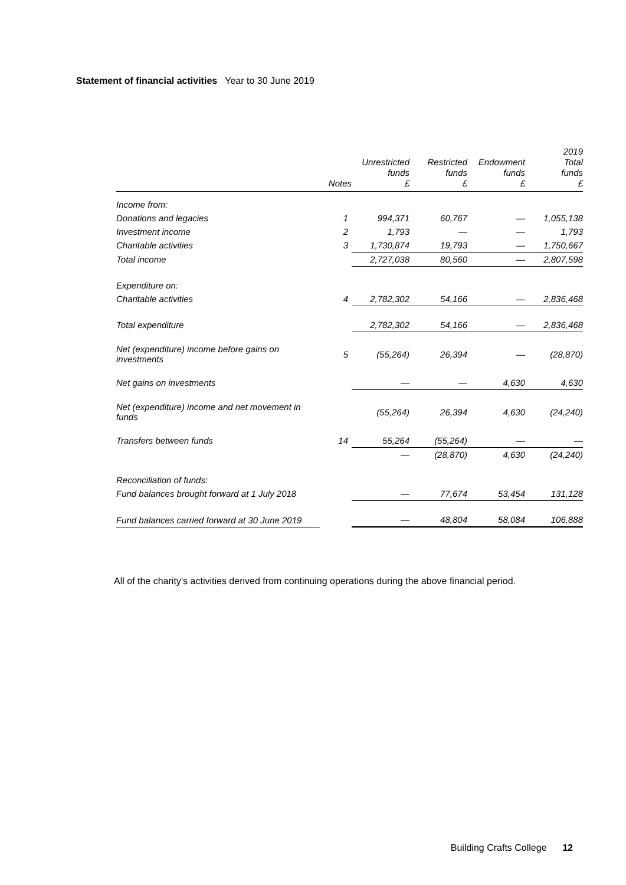Statement of financial activities Year to 30 June 2019
| | Notes | Unrestricted funds £ | Restricted funds £ | Endowment funds £ | 2019 Total funds £ |
| --- | --- | --- | --- | --- | --- |
| Income from: | | | | | |
| Donations and legacies | 1 | 994,371 | 60,767 | — | 1,055,138 |
| Investment income | 2 | 1,793 | — | — | 1,793 |
| Charitable activities | 3 | 1,730,874 | 19,793 | — | 1,750,667 |
| Total income | | 2,727,038 | 80,560 | — | 2,807,598 |
| Expenditure on: | | | | | |
| Charitable activities | 4 | 2,782,302 | 54,166 | — | 2,836,468 |
| Total expenditure | | 2,782,302 | 54,166 | — | 2,836,468 |
| Net (expenditure) income before gains on investments | 5 | (55,264) | 26,394 | — | (28,870) |
| Net gains on investments | | — | — | 4,630 | 4,630 |
| Net (expenditure) income and net movement in funds | | (55,264) | 26,394 | 4,630 | (24,240) |
| Transfers between funds | 14 | 55,264 | (55,264) | — | — |
| | | — | (28,870) | 4,630 | (24,240) |
| Reconciliation of funds: | | | | | |
| Fund balances brought forward at 1 July 2018 | | — | 77,674 | 53,454 | 131,128 |
| Fund balances carried forward at 30 June 2019 | | — | 48,804 | 58,084 | 106,888 |
All of the charity’s activities derived from continuing operations during the above financial period.
Building Crafts College 12